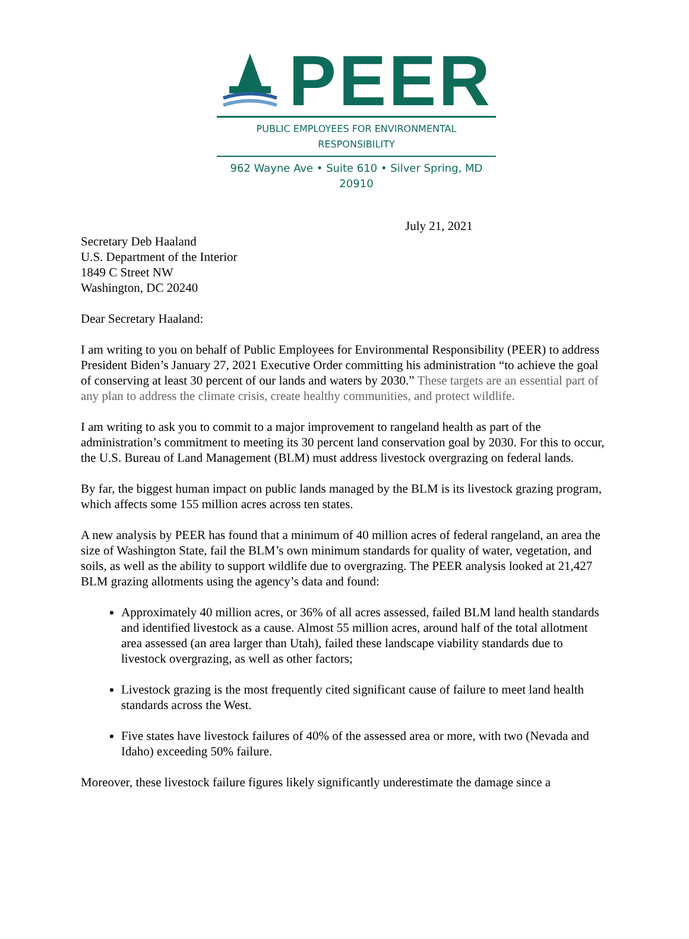PEER
PUBLIC EMPLOYEES FOR ENVIRONMENTAL RESPONSIBILITY
962 Wayne Ave • Suite 610 • Silver Spring, MD 20910
July 21, 2021
Secretary Deb Haaland
U.S. Department of the Interior
1849 C Street NW
Washington, DC 20240
Dear Secretary Haaland:
I am writing to you on behalf of Public Employees for Environmental Responsibility (PEER) to address President Biden’s January 27, 2021 Executive Order committing his administration “to achieve the goal of conserving at least 30 percent of our lands and waters by 2030.” These targets are an essential part of any plan to address the climate crisis, create healthy communities, and protect wildlife.
I am writing to ask you to commit to a major improvement to rangeland health as part of the administration’s commitment to meeting its 30 percent land conservation goal by 2030. For this to occur, the U.S. Bureau of Land Management (BLM) must address livestock overgrazing on federal lands.
By far, the biggest human impact on public lands managed by the BLM is its livestock grazing program, which affects some 155 million acres across ten states.
A new analysis by PEER has found that a minimum of 40 million acres of federal rangeland, an area the size of Washington State, fail the BLM’s own minimum standards for quality of water, vegetation, and soils, as well as the ability to support wildlife due to overgrazing. The PEER analysis looked at 21,427 BLM grazing allotments using the agency’s data and found:
Approximately 40 million acres, or 36% of all acres assessed, failed BLM land health standards and identified livestock as a cause. Almost 55 million acres, around half of the total allotment area assessed (an area larger than Utah), failed these landscape viability standards due to livestock overgrazing, as well as other factors;
Livestock grazing is the most frequently cited significant cause of failure to meet land health standards across the West.
Five states have livestock failures of 40% of the assessed area or more, with two (Nevada and Idaho) exceeding 50% failure.
Moreover, these livestock failure figures likely significantly underestimate the damage since a